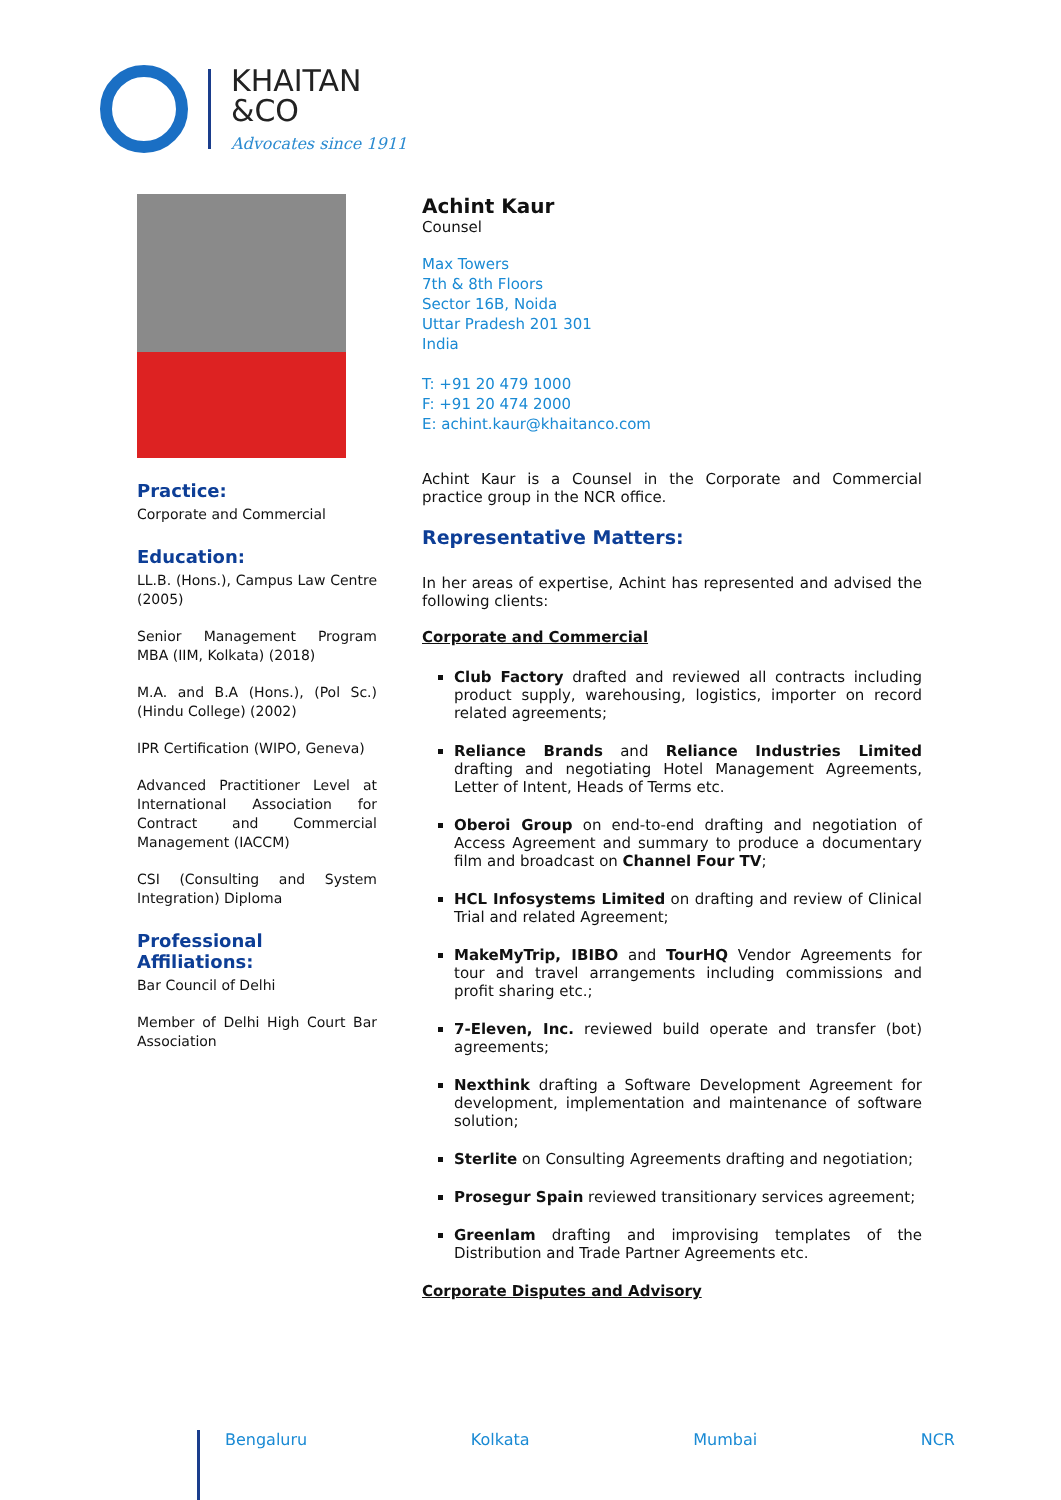KHAITAN
&CO
Advocates since 1911
Practice:
Corporate and Commercial
Education:
LL.B. (Hons.), Campus Law Centre (2005)
Senior Management Program MBA (IIM, Kolkata) (2018)
M.A. and B.A (Hons.), (Pol Sc.) (Hindu College) (2002)
IPR Certification (WIPO, Geneva)
Advanced Practitioner Level at International Association for Contract and Commercial Management (IACCM)
CSI (Consulting and System Integration) Diploma
Professional Affiliations:
Bar Council of Delhi
Member of Delhi High Court Bar Association
Achint Kaur
Counsel
Max Towers
7th & 8th Floors
Sector 16B, Noida
Uttar Pradesh 201 301
India
T: +91 20 479 1000
F: +91 20 474 2000
E: achint.kaur@khaitanco.com
Achint Kaur is a Counsel in the Corporate and Commercial practice group in the NCR office.
Representative Matters:
In her areas of expertise, Achint has represented and advised the following clients:
Corporate and Commercial
Club Factory drafted and reviewed all contracts including product supply, warehousing, logistics, importer on record related agreements;
Reliance Brands and Reliance Industries Limited drafting and negotiating Hotel Management Agreements, Letter of Intent, Heads of Terms etc.
Oberoi Group on end-to-end drafting and negotiation of Access Agreement and summary to produce a documentary film and broadcast on Channel Four TV;
HCL Infosystems Limited on drafting and review of Clinical Trial and related Agreement;
MakeMyTrip, IBIBO and TourHQ Vendor Agreements for tour and travel arrangements including commissions and profit sharing etc.;
7-Eleven, Inc. reviewed build operate and transfer (bot) agreements;
Nexthink drafting a Software Development Agreement for development, implementation and maintenance of software solution;
Sterlite on Consulting Agreements drafting and negotiation;
Prosegur Spain reviewed transitionary services agreement;
Greenlam drafting and improvising templates of the Distribution and Trade Partner Agreements etc.
Corporate Disputes and Advisory
Bengaluru Kolkata Mumbai NCR